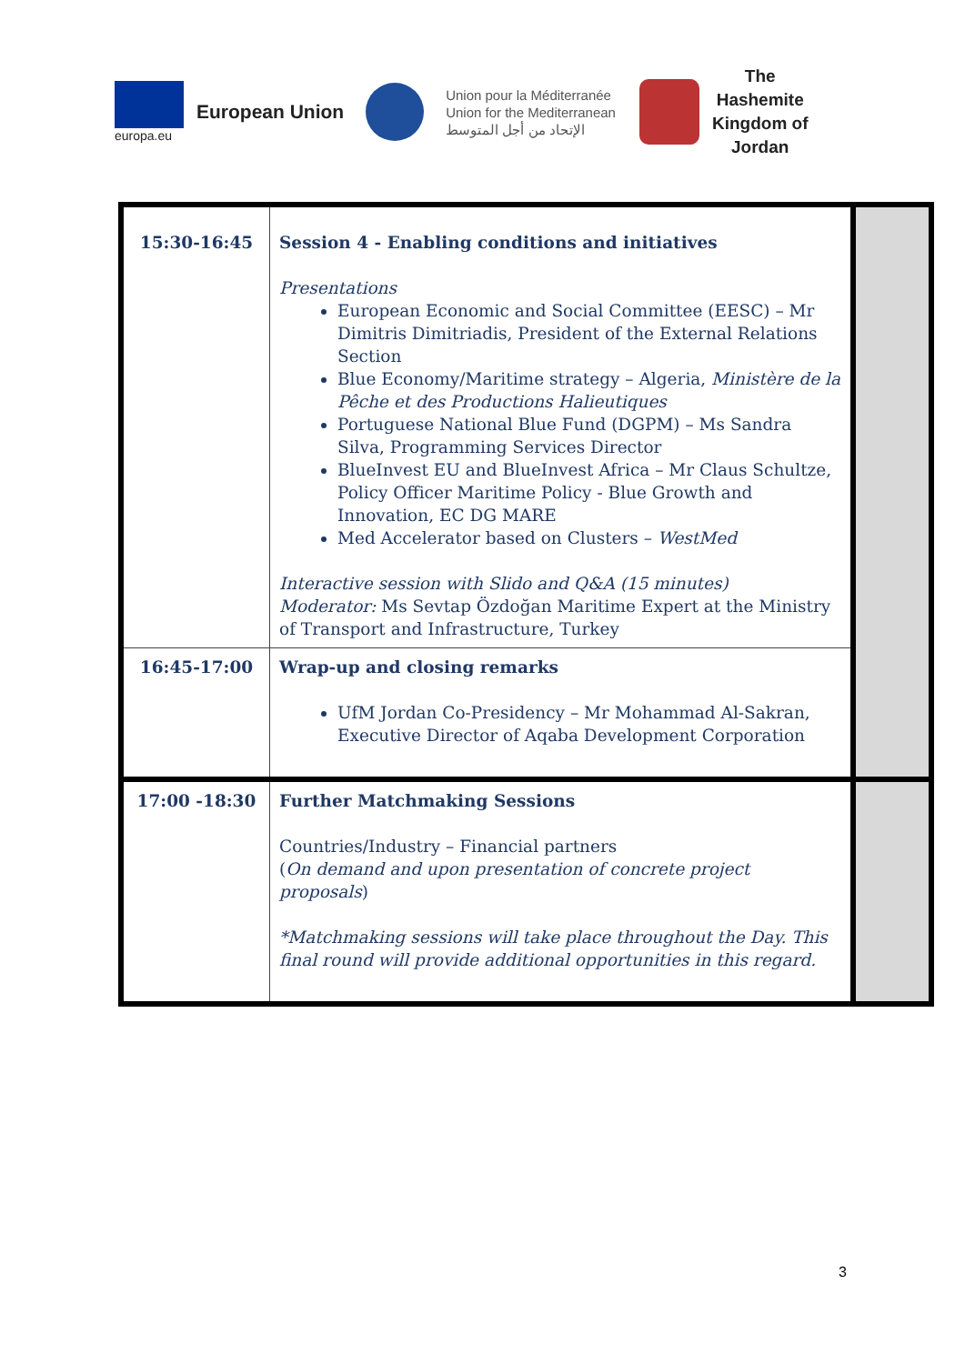europa.eu
European Union
Union pour la Méditerranée
Union for the Mediterranean
الإتحاد من أجل المتوسط
The
Hashemite
Kingdom of
Jordan
| 15:30-16:45 | Session 4 - Enabling conditions and initiatives Presentations European Economic and Social Committee (EESC) – Mr Dimitris Dimitriadis, President of the External Relations Section Blue Economy/Maritime strategy – Algeria, Ministère de la Pêche et des Productions Halieutiques Portuguese National Blue Fund (DGPM) – Ms Sandra Silva, Programming Services Director BlueInvest EU and BlueInvest Africa – Mr Claus Schultze, Policy Officer Maritime Policy - Blue Growth and Innovation, EC DG MARE Med Accelerator based on Clusters – WestMed Interactive session with Slido and Q&A (15 minutes) Moderator: Ms Sevtap Özdoğan Maritime Expert at the Ministry of Transport and Infrastructure, Turkey | |
| 16:45-17:00 | Wrap-up and closing remarks UfM Jordan Co-Presidency – Mr Mohammad Al-Sakran, Executive Director of Aqaba Development Corporation | |
| 17:00 -18:30 | Further Matchmaking Sessions Countries/Industry – Financial partners ( On demand and upon presentation of concrete project proposals ) *Matchmaking sessions will take place throughout the Day. This final round will provide additional opportunities in this regard. | |
3